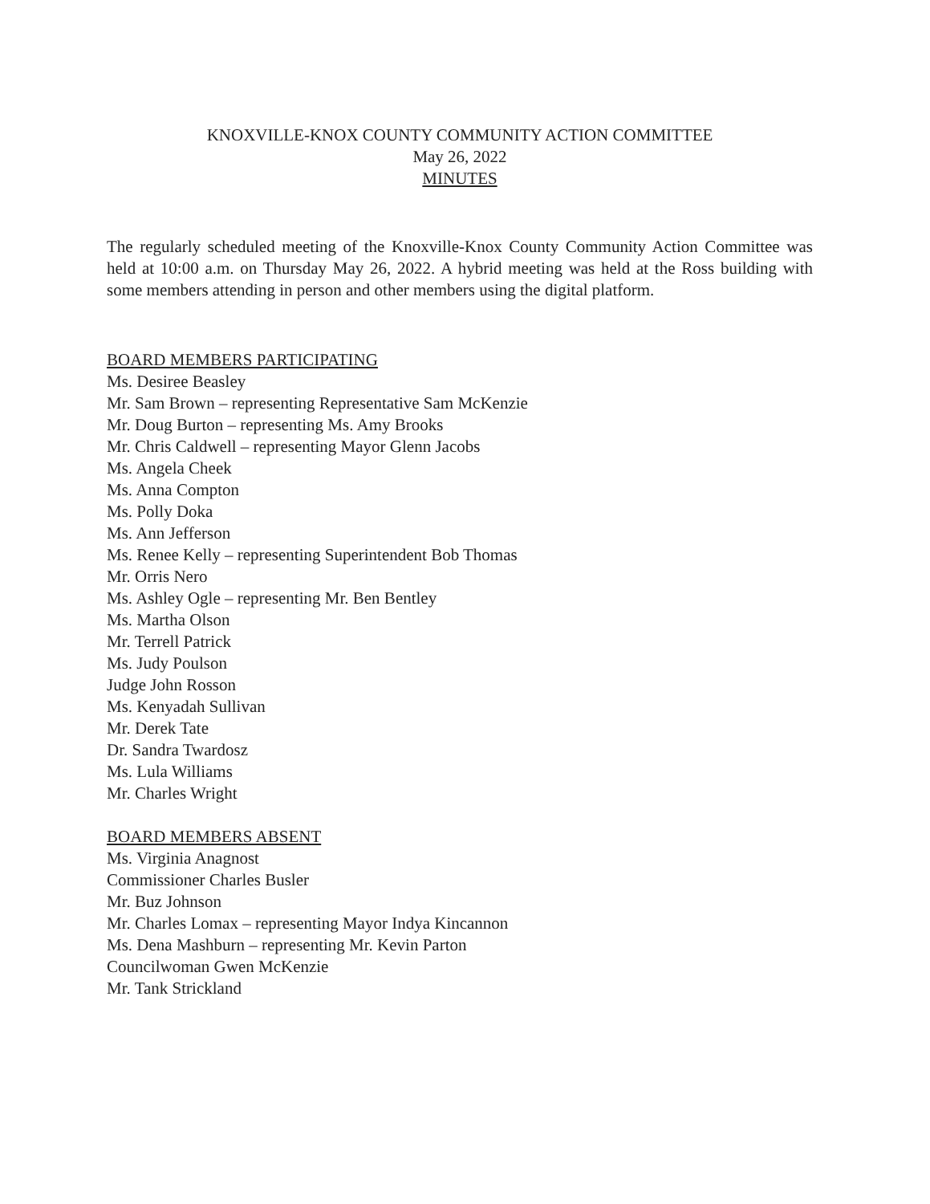KNOXVILLE-KNOX COUNTY COMMUNITY ACTION COMMITTEE
May 26, 2022
MINUTES
The regularly scheduled meeting of the Knoxville-Knox County Community Action Committee was held at 10:00 a.m. on Thursday May 26, 2022. A hybrid meeting was held at the Ross building with some members attending in person and other members using the digital platform.
BOARD MEMBERS PARTICIPATING
Ms. Desiree Beasley
Mr. Sam Brown – representing Representative Sam McKenzie
Mr. Doug Burton – representing Ms. Amy Brooks
Mr. Chris Caldwell – representing Mayor Glenn Jacobs
Ms. Angela Cheek
Ms. Anna Compton
Ms. Polly Doka
Ms. Ann Jefferson
Ms. Renee Kelly – representing Superintendent Bob Thomas
Mr. Orris Nero
Ms. Ashley Ogle – representing Mr. Ben Bentley
Ms. Martha Olson
Mr. Terrell Patrick
Ms. Judy Poulson
Judge John Rosson
Ms. Kenyadah Sullivan
Mr. Derek Tate
Dr. Sandra Twardosz
Ms. Lula Williams
Mr. Charles Wright
BOARD MEMBERS ABSENT
Ms. Virginia Anagnost
Commissioner Charles Busler
Mr. Buz Johnson
Mr. Charles Lomax – representing Mayor Indya Kincannon
Ms. Dena Mashburn – representing Mr. Kevin Parton
Councilwoman Gwen McKenzie
Mr. Tank Strickland